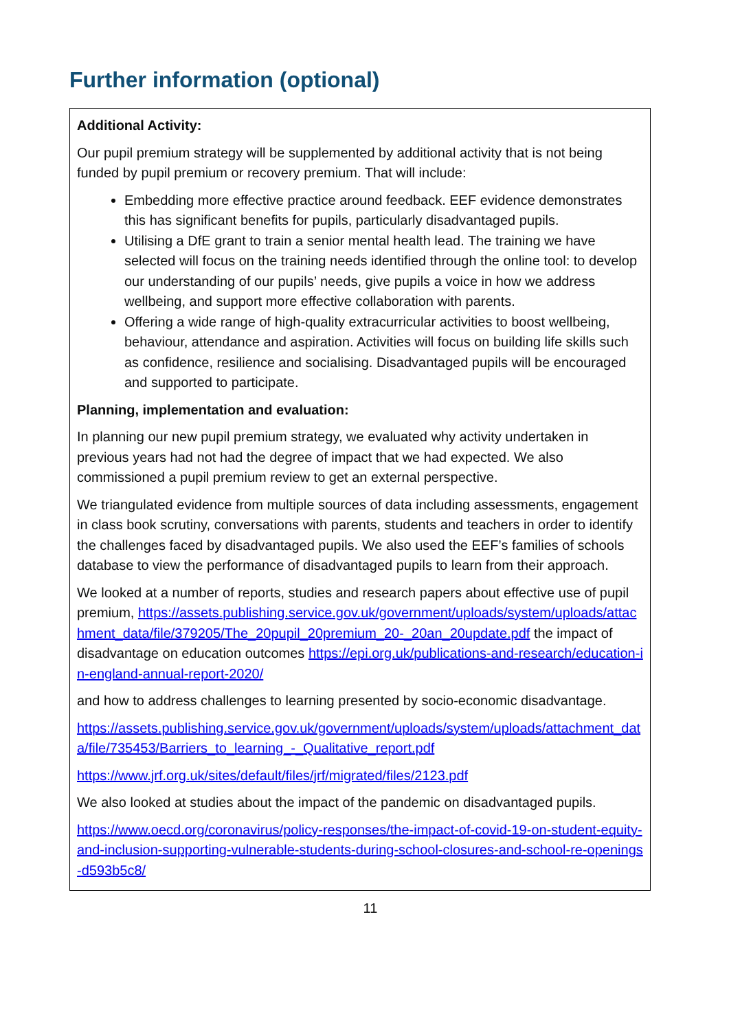Further information (optional)
Additional Activity:
Our pupil premium strategy will be supplemented by additional activity that is not being funded by pupil premium or recovery premium. That will include:
Embedding more effective practice around feedback. EEF evidence demonstrates this has significant benefits for pupils, particularly disadvantaged pupils.
Utilising a DfE grant to train a senior mental health lead. The training we have selected will focus on the training needs identified through the online tool: to develop our understanding of our pupils’ needs, give pupils a voice in how we address wellbeing, and support more effective collaboration with parents.
Offering a wide range of high-quality extracurricular activities to boost wellbeing, behaviour, attendance and aspiration. Activities will focus on building life skills such as confidence, resilience and socialising. Disadvantaged pupils will be encouraged and supported to participate.
Planning, implementation and evaluation:
In planning our new pupil premium strategy, we evaluated why activity undertaken in previous years had not had the degree of impact that we had expected. We also commissioned a pupil premium review to get an external perspective.
We triangulated evidence from multiple sources of data including assessments, engagement in class book scrutiny, conversations with parents, students and teachers in order to identify the challenges faced by disadvantaged pupils. We also used the EEF’s families of schools database to view the performance of disadvantaged pupils to learn from their approach.
We looked at a number of reports, studies and research papers about effective use of pupil premium, https://assets.publishing.service.gov.uk/government/uploads/system/uploads/attachment_data/file/379205/The_20pupil_20premium_20-_20an_20update.pdf the impact of disadvantage on education outcomes https://epi.org.uk/publications-and-research/education-in-england-annual-report-2020/
and how to address challenges to learning presented by socio-economic disadvantage.
https://assets.publishing.service.gov.uk/government/uploads/system/uploads/attachment_data/file/735453/Barriers_to_learning_-_Qualitative_report.pdf
https://www.jrf.org.uk/sites/default/files/jrf/migrated/files/2123.pdf
We also looked at studies about the impact of the pandemic on disadvantaged pupils.
https://www.oecd.org/coronavirus/policy-responses/the-impact-of-covid-19-on-student-equity-and-inclusion-supporting-vulnerable-students-during-school-closures-and-school-re-openings-d593b5c8/
11